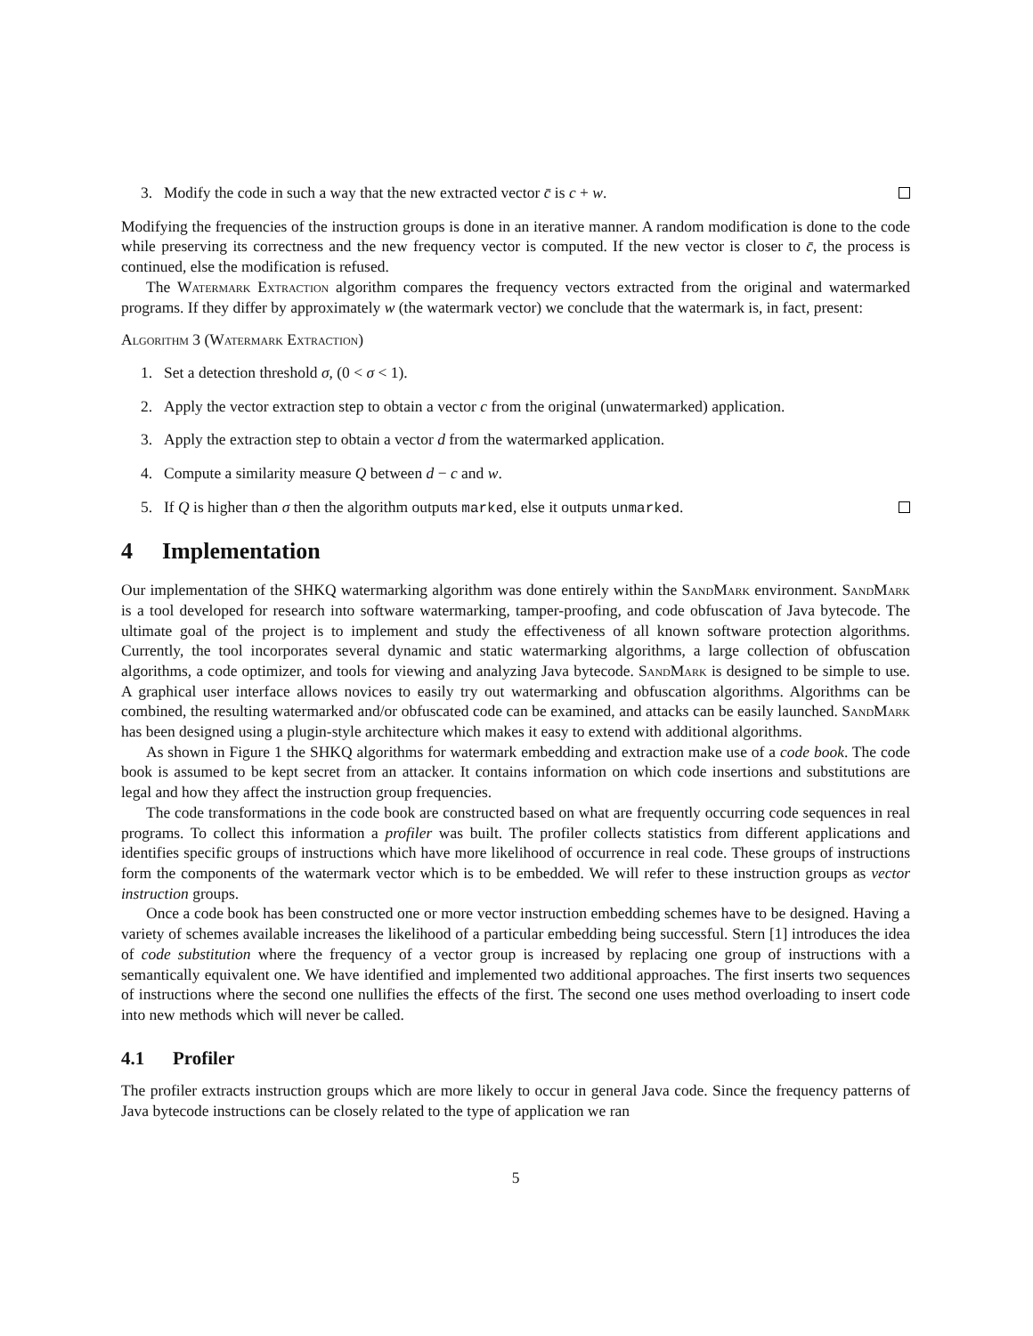3. Modify the code in such a way that the new extracted vector c̄ is c + w.
Modifying the frequencies of the instruction groups is done in an iterative manner. A random modification is done to the code while preserving its correctness and the new frequency vector is computed. If the new vector is closer to c̄, the process is continued, else the modification is refused.
The Watermark Extraction algorithm compares the frequency vectors extracted from the original and watermarked programs. If they differ by approximately w (the watermark vector) we conclude that the watermark is, in fact, present:
Algorithm 3 (Watermark Extraction)
1. Set a detection threshold σ, (0 < σ < 1).
2. Apply the vector extraction step to obtain a vector c from the original (unwatermarked) application.
3. Apply the extraction step to obtain a vector d from the watermarked application.
4. Compute a similarity measure Q between d − c and w.
5. If Q is higher than σ then the algorithm outputs marked, else it outputs unmarked.
4 Implementation
Our implementation of the SHKQ watermarking algorithm was done entirely within the SandMark environment. SandMark is a tool developed for research into software watermarking, tamper-proofing, and code obfuscation of Java bytecode. The ultimate goal of the project is to implement and study the effectiveness of all known software protection algorithms. Currently, the tool incorporates several dynamic and static watermarking algorithms, a large collection of obfuscation algorithms, a code optimizer, and tools for viewing and analyzing Java bytecode. SandMark is designed to be simple to use. A graphical user interface allows novices to easily try out watermarking and obfuscation algorithms. Algorithms can be combined, the resulting watermarked and/or obfuscated code can be examined, and attacks can be easily launched. SandMark has been designed using a plugin-style architecture which makes it easy to extend with additional algorithms.
As shown in Figure 1 the SHKQ algorithms for watermark embedding and extraction make use of a code book. The code book is assumed to be kept secret from an attacker. It contains information on which code insertions and substitutions are legal and how they affect the instruction group frequencies.
The code transformations in the code book are constructed based on what are frequently occurring code sequences in real programs. To collect this information a profiler was built. The profiler collects statistics from different applications and identifies specific groups of instructions which have more likelihood of occurrence in real code. These groups of instructions form the components of the watermark vector which is to be embedded. We will refer to these instruction groups as vector instruction groups.
Once a code book has been constructed one or more vector instruction embedding schemes have to be designed. Having a variety of schemes available increases the likelihood of a particular embedding being successful. Stern [1] introduces the idea of code substitution where the frequency of a vector group is increased by replacing one group of instructions with a semantically equivalent one. We have identified and implemented two additional approaches. The first inserts two sequences of instructions where the second one nullifies the effects of the first. The second one uses method overloading to insert code into new methods which will never be called.
4.1 Profiler
The profiler extracts instruction groups which are more likely to occur in general Java code. Since the frequency patterns of Java bytecode instructions can be closely related to the type of application we ran
5